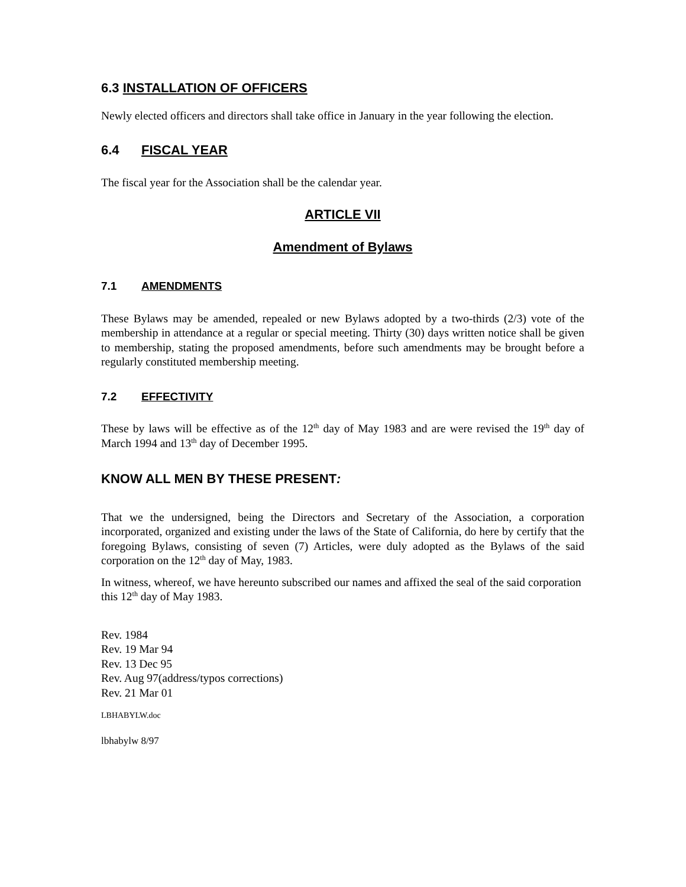6.3 INSTALLATION OF OFFICERS
Newly elected officers and directors shall take office in January in the year following the election.
6.4 FISCAL YEAR
The fiscal year for the Association shall be the calendar year.
ARTICLE VII
Amendment of Bylaws
7.1 AMENDMENTS
These Bylaws may be amended, repealed or new Bylaws adopted by a two-thirds (2/3) vote of the membership in attendance at a regular or special meeting. Thirty (30) days written notice shall be given to membership, stating the proposed amendments, before such amendments may be brought before a regularly constituted membership meeting.
7.2 EFFECTIVITY
These by laws will be effective as of the 12<sup>th</sup> day of May 1983 and are were revised the 19<sup>th</sup> day of March 1994 and 13<sup>th</sup> day of December 1995.
KNOW ALL MEN BY THESE PRESENT:
That we the undersigned, being the Directors and Secretary of the Association, a corporation incorporated, organized and existing under the laws of the State of California, do here by certify that the foregoing Bylaws, consisting of seven (7) Articles, were duly adopted as the Bylaws of the said corporation on the 12<sup>th</sup> day of May, 1983.
In witness, whereof, we have hereunto subscribed our names and affixed the seal of the said corporation this 12<sup>th</sup> day of May 1983.
Rev. 1984
Rev. 19 Mar 94
Rev. 13 Dec 95
Rev. Aug 97(address/typos corrections)
Rev. 21 Mar 01
LBHABYLW.doc
lbhabylw 8/97